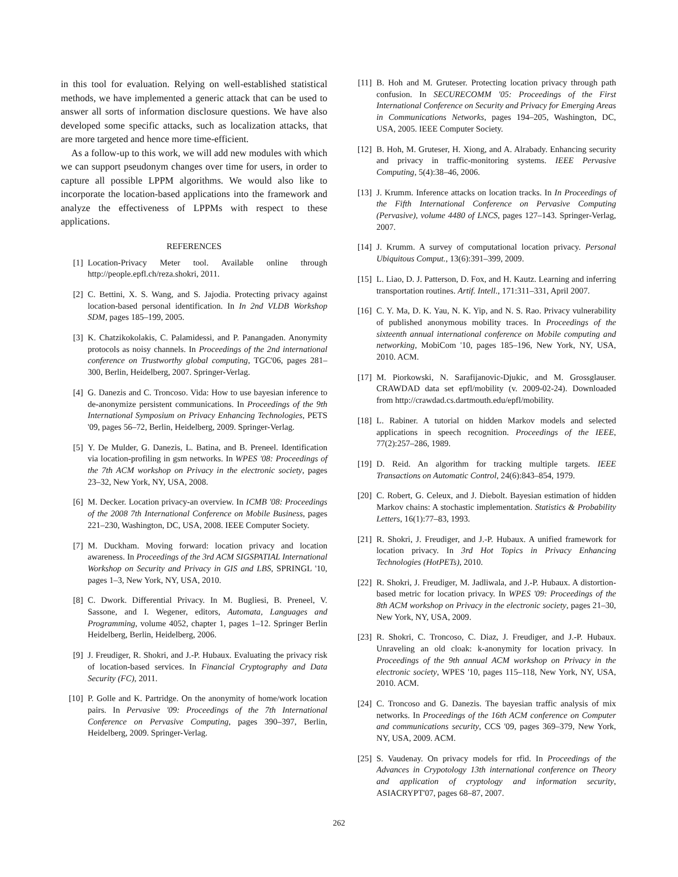in this tool for evaluation. Relying on well-established statistical methods, we have implemented a generic attack that can be used to answer all sorts of information disclosure questions. We have also developed some specific attacks, such as localization attacks, that are more targeted and hence more time-efficient.
As a follow-up to this work, we will add new modules with which we can support pseudonym changes over time for users, in order to capture all possible LPPM algorithms. We would also like to incorporate the location-based applications into the framework and analyze the effectiveness of LPPMs with respect to these applications.
REFERENCES
[1] Location-Privacy Meter tool. Available online through http://people.epfl.ch/reza.shokri, 2011.
[2] C. Bettini, X. S. Wang, and S. Jajodia. Protecting privacy against location-based personal identification. In In 2nd VLDB Workshop SDM, pages 185–199, 2005.
[3] K. Chatzikokolakis, C. Palamidessi, and P. Panangaden. Anonymity protocols as noisy channels. In Proceedings of the 2nd international conference on Trustworthy global computing, TGC'06, pages 281–300, Berlin, Heidelberg, 2007. Springer-Verlag.
[4] G. Danezis and C. Troncoso. Vida: How to use bayesian inference to de-anonymize persistent communications. In Proceedings of the 9th International Symposium on Privacy Enhancing Technologies, PETS '09, pages 56–72, Berlin, Heidelberg, 2009. Springer-Verlag.
[5] Y. De Mulder, G. Danezis, L. Batina, and B. Preneel. Identification via location-profiling in gsm networks. In WPES '08: Proceedings of the 7th ACM workshop on Privacy in the electronic society, pages 23–32, New York, NY, USA, 2008.
[6] M. Decker. Location privacy-an overview. In ICMB '08: Proceedings of the 2008 7th International Conference on Mobile Business, pages 221–230, Washington, DC, USA, 2008. IEEE Computer Society.
[7] M. Duckham. Moving forward: location privacy and location awareness. In Proceedings of the 3rd ACM SIGSPATIAL International Workshop on Security and Privacy in GIS and LBS, SPRINGL '10, pages 1–3, New York, NY, USA, 2010.
[8] C. Dwork. Differential Privacy. In M. Bugliesi, B. Preneel, V. Sassone, and I. Wegener, editors, Automata, Languages and Programming, volume 4052, chapter 1, pages 1–12. Springer Berlin Heidelberg, Berlin, Heidelberg, 2006.
[9] J. Freudiger, R. Shokri, and J.-P. Hubaux. Evaluating the privacy risk of location-based services. In Financial Cryptography and Data Security (FC), 2011.
[10] P. Golle and K. Partridge. On the anonymity of home/work location pairs. In Pervasive '09: Proceedings of the 7th International Conference on Pervasive Computing, pages 390–397, Berlin, Heidelberg, 2009. Springer-Verlag.
[11] B. Hoh and M. Gruteser. Protecting location privacy through path confusion. In SECURECOMM '05: Proceedings of the First International Conference on Security and Privacy for Emerging Areas in Communications Networks, pages 194–205, Washington, DC, USA, 2005. IEEE Computer Society.
[12] B. Hoh, M. Gruteser, H. Xiong, and A. Alrabady. Enhancing security and privacy in traffic-monitoring systems. IEEE Pervasive Computing, 5(4):38–46, 2006.
[13] J. Krumm. Inference attacks on location tracks. In In Proceedings of the Fifth International Conference on Pervasive Computing (Pervasive), volume 4480 of LNCS, pages 127–143. Springer-Verlag, 2007.
[14] J. Krumm. A survey of computational location privacy. Personal Ubiquitous Comput., 13(6):391–399, 2009.
[15] L. Liao, D. J. Patterson, D. Fox, and H. Kautz. Learning and inferring transportation routines. Artif. Intell., 171:311–331, April 2007.
[16] C. Y. Ma, D. K. Yau, N. K. Yip, and N. S. Rao. Privacy vulnerability of published anonymous mobility traces. In Proceedings of the sixteenth annual international conference on Mobile computing and networking, MobiCom '10, pages 185–196, New York, NY, USA, 2010. ACM.
[17] M. Piorkowski, N. Sarafijanovic-Djukic, and M. Grossglauser. CRAWDAD data set epfl/mobility (v. 2009-02-24). Downloaded from http://crawdad.cs.dartmouth.edu/epfl/mobility.
[18] L. Rabiner. A tutorial on hidden Markov models and selected applications in speech recognition. Proceedings of the IEEE, 77(2):257–286, 1989.
[19] D. Reid. An algorithm for tracking multiple targets. IEEE Transactions on Automatic Control, 24(6):843–854, 1979.
[20] C. Robert, G. Celeux, and J. Diebolt. Bayesian estimation of hidden Markov chains: A stochastic implementation. Statistics & Probability Letters, 16(1):77–83, 1993.
[21] R. Shokri, J. Freudiger, and J.-P. Hubaux. A unified framework for location privacy. In 3rd Hot Topics in Privacy Enhancing Technologies (HotPETs), 2010.
[22] R. Shokri, J. Freudiger, M. Jadliwala, and J.-P. Hubaux. A distortion-based metric for location privacy. In WPES '09: Proceedings of the 8th ACM workshop on Privacy in the electronic society, pages 21–30, New York, NY, USA, 2009.
[23] R. Shokri, C. Troncoso, C. Diaz, J. Freudiger, and J.-P. Hubaux. Unraveling an old cloak: k-anonymity for location privacy. In Proceedings of the 9th annual ACM workshop on Privacy in the electronic society, WPES '10, pages 115–118, New York, NY, USA, 2010. ACM.
[24] C. Troncoso and G. Danezis. The bayesian traffic analysis of mix networks. In Proceedings of the 16th ACM conference on Computer and communications security, CCS '09, pages 369–379, New York, NY, USA, 2009. ACM.
[25] S. Vaudenay. On privacy models for rfid. In Proceedings of the Advances in Crypotology 13th international conference on Theory and application of cryptology and information security, ASIACRYPT'07, pages 68–87, 2007.
262